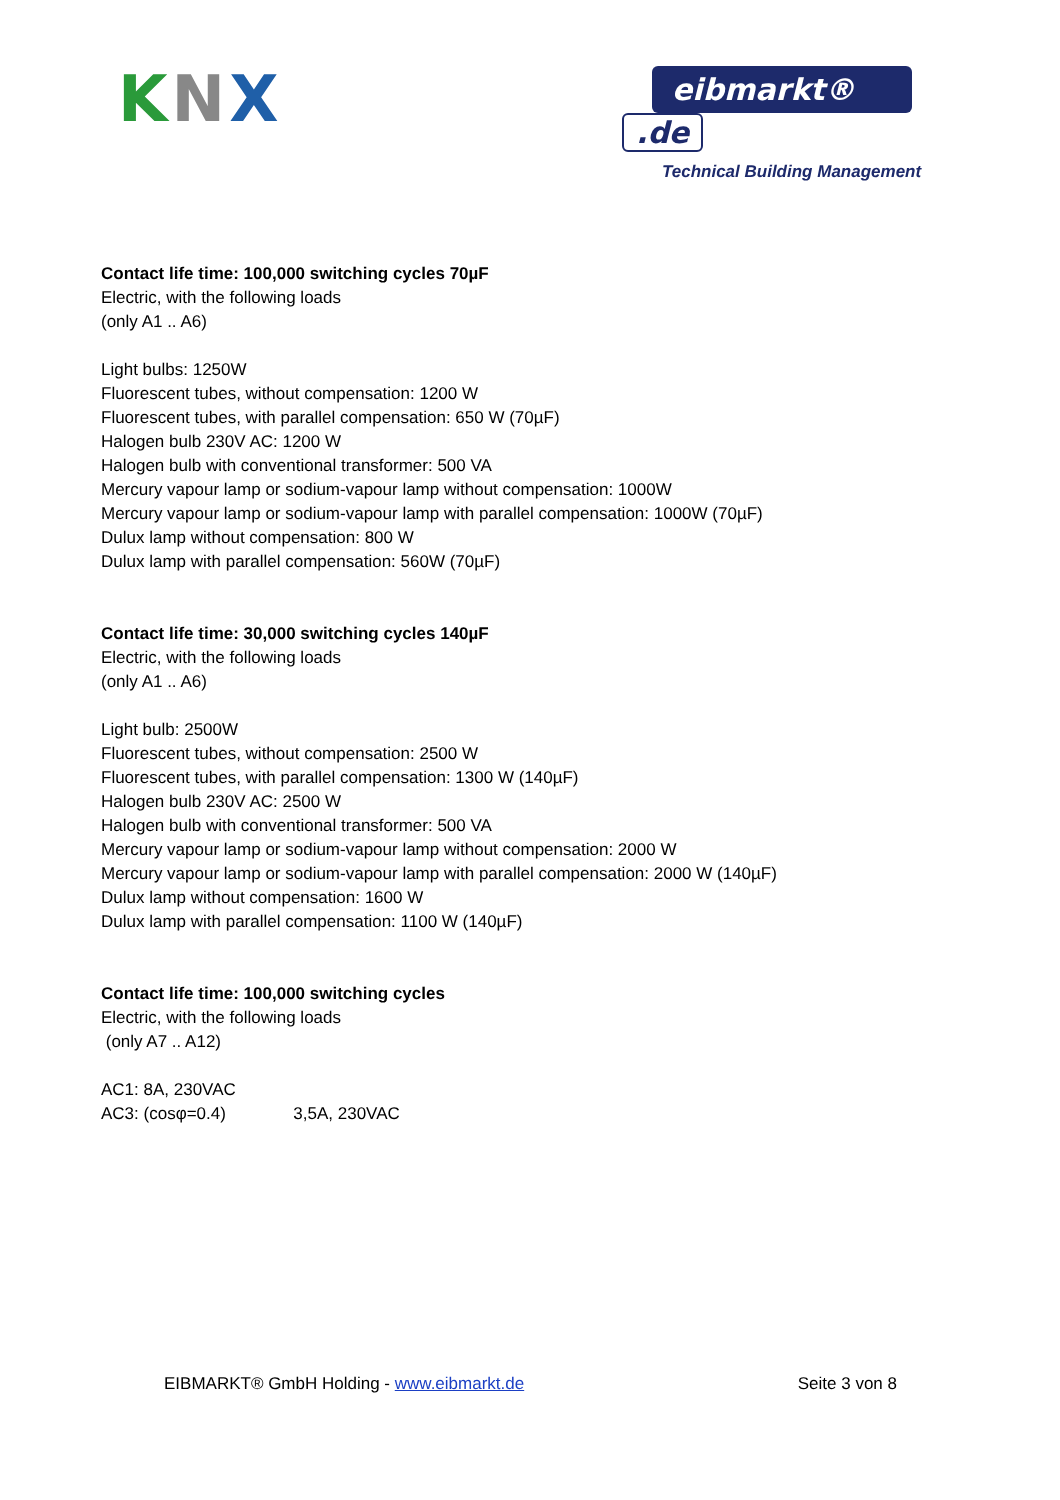KNX
eibmarkt®.de
Technical Building Management
Contact life time: 100,000 switching cycles 70µF
Electric, with the following loads
(only A1 .. A6)
Light bulbs: 1250W
Fluorescent tubes, without compensation: 1200 W
Fluorescent tubes, with parallel compensation: 650 W (70µF)
Halogen bulb 230V AC: 1200 W
Halogen bulb with conventional transformer: 500 VA
Mercury vapour lamp or sodium-vapour lamp without compensation: 1000W
Mercury vapour lamp or sodium-vapour lamp with parallel compensation: 1000W (70µF)
Dulux lamp without compensation: 800 W
Dulux lamp with parallel compensation: 560W (70µF)
Contact life time: 30,000 switching cycles 140µF
Electric, with the following loads
(only A1 .. A6)
Light bulb: 2500W
Fluorescent tubes, without compensation: 2500 W
Fluorescent tubes, with parallel compensation: 1300 W (140µF)
Halogen bulb 230V AC: 2500 W
Halogen bulb with conventional transformer: 500 VA
Mercury vapour lamp or sodium-vapour lamp without compensation: 2000 W
Mercury vapour lamp or sodium-vapour lamp with parallel compensation: 2000 W (140µF)
Dulux lamp without compensation: 1600 W
Dulux lamp with parallel compensation: 1100 W (140µF)
Contact life time: 100,000 switching cycles
Electric, with the following loads
(only A7 .. A12)
AC1: 8A, 230VAC
AC3: (cosφ=0.4) 3,5A, 230VAC
EIBMARKT® GmbH Holding - www.eibmarkt.de Seite 3 von 8